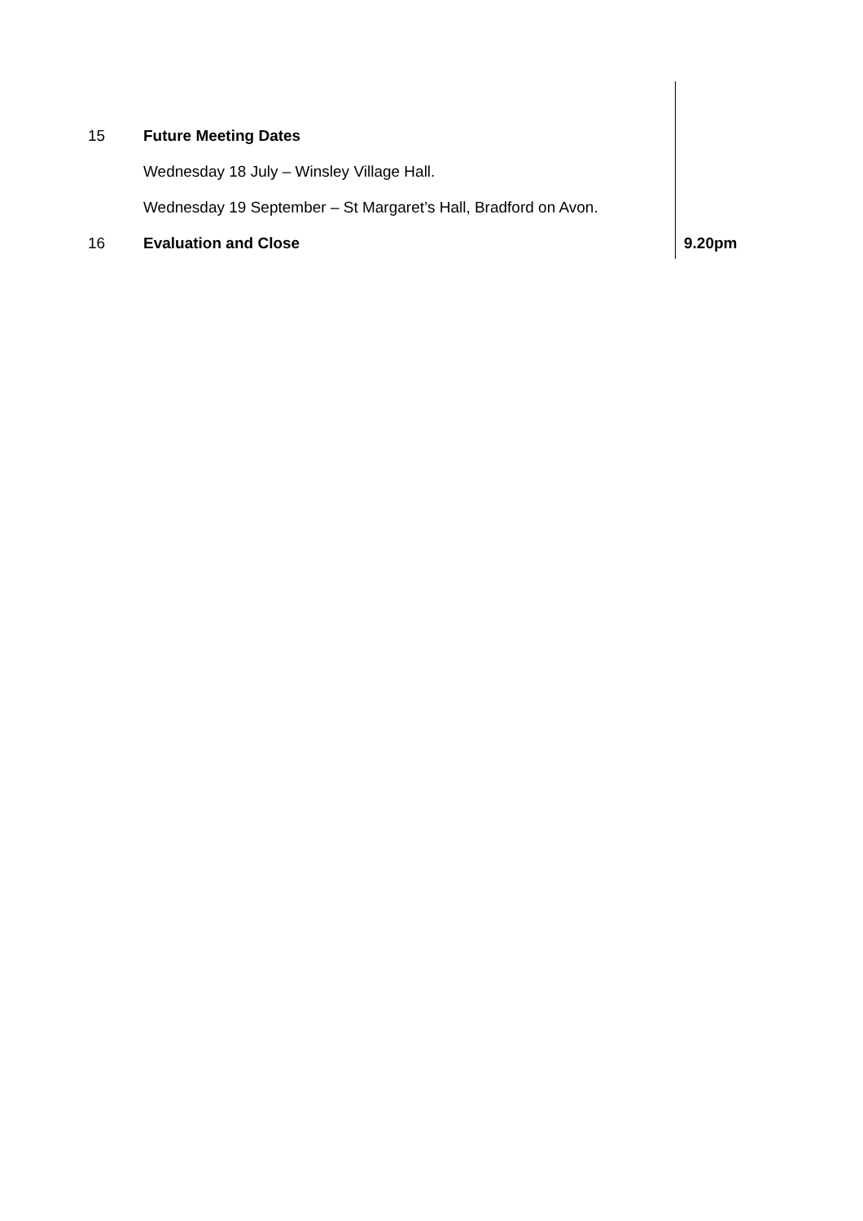| 15 | Future Meeting Dates Wednesday 18 July – Winsley Village Hall. Wednesday 19 September – St Margaret’s Hall, Bradford on Avon. | |
| 16 | Evaluation and Close | 9.20pm |